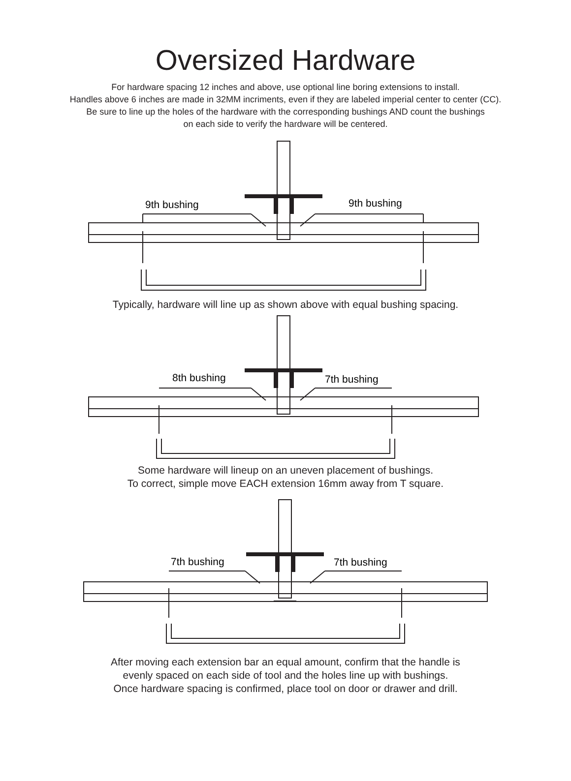Oversized Hardware
For hardware spacing 12 inches and above, use optional line boring extensions to install.
Handles above 6 inches are made in 32MM incriments, even if they are labeled imperial center to center (CC).
Be sure to line up the holes of the hardware with the corresponding bushings AND count the bushings
on each side to verify the hardware will be centered.
9th bushing
9th bushing
Typically, hardware will line up as shown above with equal bushing spacing.
8th bushing
7th bushing
Some hardware will lineup on an uneven placement of bushings.
To correct, simple move EACH extension 16mm away from T square.
7th bushing
7th bushing
After moving each extension bar an equal amount, confirm that the handle is
evenly spaced on each side of tool and the holes line up with bushings.
Once hardware spacing is confirmed, place tool on door or drawer and drill.